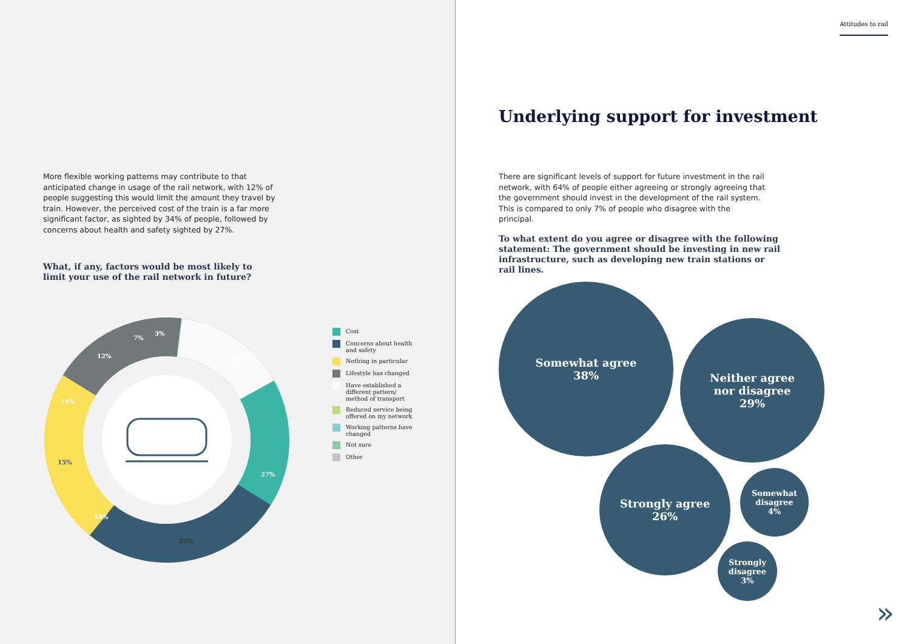More flexible working patterns may contribute to that anticipated change in usage of the rail network, with 12% of people suggesting this would limit the amount they travel by train. However, the perceived cost of the train is a far more significant factor, as sighted by 34% of people, followed by concerns about health and safety sighted by 27%.
What, if any, factors would be most likely to limit your use of the rail network in future?
34%
27%
23%
18%
15%
14%
12%
7%
3%
Cost
Concerns about health and safety
Nothing in particular
Lifestyle has changed
Have established a different pattern/ method of transport
Reduced service being offered on my network
Working patterns have changed
Not sure
Other
Attitudes to rail
Underlying support for investment
There are significant levels of support for future investment in the rail network, with 64% of people either agreeing or strongly agreeing that the government should invest in the development of the rail system. This is compared to only 7% of people who disagree with the principal.
To what extent do you agree or disagree with the following statement: The government should be investing in new rail infrastructure, such as developing new train stations or rail lines.
Somewhat agree
38%
Neither agree
nor disagree
29%
Strongly agree
26%
Somewhat
disagree
4%
Strongly
disagree
3%
»